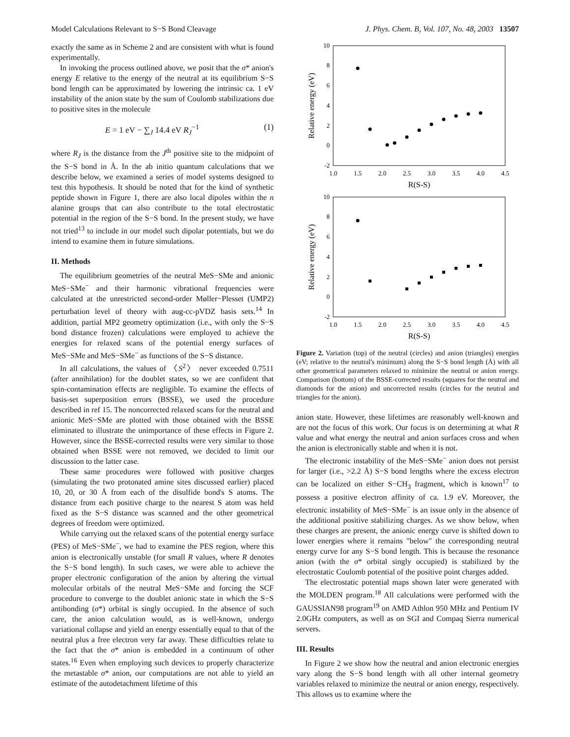Model Calculations Relevant to S−S Bond Cleavage J. Phys. Chem. B, Vol. 107, No. 48, 2003 13507
exactly the same as in Scheme 2 and are consistent with what is found experimentally.
In invoking the process outlined above, we posit that the σ* anion's energy E relative to the energy of the neutral at its equilibrium S−S bond length can be approximated by lowering the intrinsic ca. 1 eV instability of the anion state by the sum of Coulomb stabilizations due to positive sites in the molecule
E = 1 eV − ∑<sub>J</sub> 14.4 eV R<sub>J</sub><sup>−1</sup> (1)
where R<sub>J</sub> is the distance from the J<sup>th</sup> positive site to the midpoint of the S−S bond in Å. In the ab initio quantum calculations that we describe below, we examined a series of model systems designed to test this hypothesis. It should be noted that for the kind of synthetic peptide shown in Figure 1, there are also local dipoles within the n alanine groups that can also contribute to the total electrostatic potential in the region of the S−S bond. In the present study, we have not tried<sup>13</sup> to include in our model such dipolar potentials, but we do intend to examine them in future simulations.
II. Methods
The equilibrium geometries of the neutral MeS−SMe and anionic MeS−SMe<sup>−</sup> and their harmonic vibrational frequencies were calculated at the unrestricted second-order Møller−Plesset (UMP2) perturbation level of theory with aug-cc-pVDZ basis sets.<sup>14</sup> In addition, partial MP2 geometry optimization (i.e., with only the S−S bond distance frozen) calculations were employed to achieve the energies for relaxed scans of the potential energy surfaces of MeS−SMe and MeS−SMe<sup>−</sup> as functions of the S−S distance.
In all calculations, the values of 〈S<sup>2</sup>〉 never exceeded 0.7511 (after annihilation) for the doublet states, so we are confident that spin-contamination effects are negligible. To examine the effects of basis-set superposition errors (BSSE), we used the procedure described in ref 15. The noncorrected relaxed scans for the neutral and anionic MeS−SMe are plotted with those obtained with the BSSE eliminated to illustrate the unimportance of these effects in Figure 2. However, since the BSSE-corrected results were very similar to those obtained when BSSE were not removed, we decided to limit our discussion to the latter case.
These same procedures were followed with positive charges (simulating the two protonated amine sites discussed earlier) placed 10, 20, or 30 Å from each of the disulfide bond's S atoms. The distance from each positive charge to the nearest S atom was held fixed as the S−S distance was scanned and the other geometrical degrees of freedom were optimized.
While carrying out the relaxed scans of the potential energy surface (PES) of MeS−SMe<sup>−</sup>, we had to examine the PES region, where this anion is electronically unstable (for small R values, where R denotes the S−S bond length). In such cases, we were able to achieve the proper electronic configuration of the anion by altering the virtual molecular orbitals of the neutral MeS−SMe and forcing the SCF procedure to converge to the doublet anionic state in which the S−S antibonding (σ*) orbital is singly occupied. In the absence of such care, the anion calculation would, as is well-known, undergo variational collapse and yield an energy essentially equal to that of the neutral plus a free electron very far away. These difficulties relate to the fact that the σ* anion is embedded in a continuum of other states.<sup>16</sup> Even when employing such devices to properly characterize the metastable σ* anion, our computations are not able to yield an estimate of the autodetachment lifetime of this
10
8
6
4
2
0
-2
1.0
1.5
2.0
2.5
3.0
3.5
4.0
4.5
R(S-S)
Relative energy (eV)
10
8
6
4
2
0
-2
1.0
1.5
2.0
2.5
3.0
3.5
4.0
4.5
R(S-S)
Relative energy (eV)
Figure 2. Variation (top) of the neutral (circles) and anion (triangles) energies (eV; relative to the neutral's minimum) along the S−S bond length (Å) with all other geometrical parameters relaxed to minimize the neutral or anion energy. Comparison (bottom) of the BSSE-corrected results (squares for the neutral and diamonds for the anion) and uncorrected results (circles for the neutral and triangles for the anion).
anion state. However, these lifetimes are reasonably well-known and are not the focus of this work. Our focus is on determining at what R value and what energy the neutral and anion surfaces cross and when the anion is electronically stable and when it is not.
The electronic instability of the MeS−SMe<sup>−</sup> anion does not persist for larger (i.e., >2.2 Å) S−S bond lengths where the excess electron can be localized on either S−CH<sub>3</sub> fragment, which is known<sup>17</sup> to possess a positive electron affinity of ca. 1.9 eV. Moreover, the electronic instability of MeS−SMe<sup>−</sup> is an issue only in the absence of the additional positive stabilizing charges. As we show below, when these charges are present, the anionic energy curve is shifted down to lower energies where it remains "below" the corresponding neutral energy curve for any S−S bond length. This is because the resonance anion (with the σ* orbital singly occupied) is stabilized by the electrostatic Coulomb potential of the positive point charges added.
The electrostatic potential maps shown later were generated with the MOLDEN program.<sup>18</sup> All calculations were performed with the GAUSSIAN98 program<sup>19</sup> on AMD Athlon 950 MHz and Pentium IV 2.0GHz computers, as well as on SGI and Compaq Sierra numerical servers.
III. Results
In Figure 2 we show how the neutral and anion electronic energies vary along the S−S bond length with all other internal geometry variables relaxed to minimize the neutral or anion energy, respectively. This allows us to examine where the